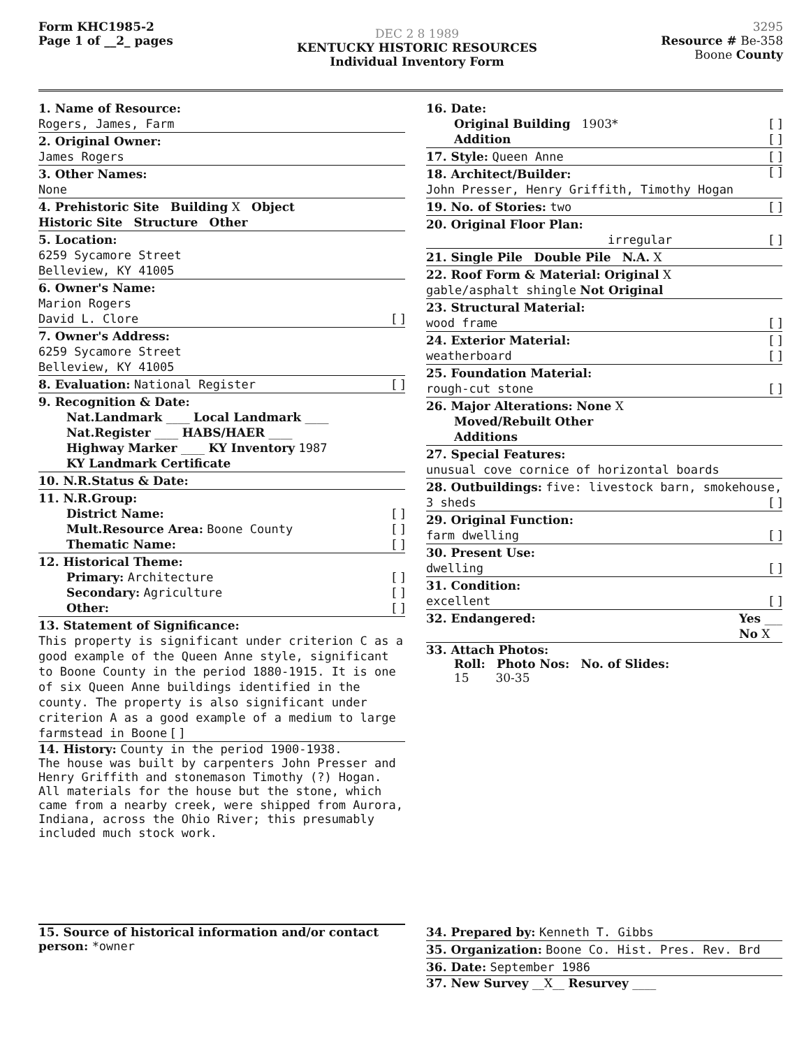Form KHC1985-2
Page 1 of __2_ pages
DEC 2 8 1989
KENTUCKY HISTORIC RESOURCES
Individual Inventory Form
3295
Resource # Be-358
Boone County
1. Name of Resource:
Rogers, James, Farm
2. Original Owner:
James Rogers
3. Other Names:
None
4. Prehistoric Site Building X Object
Historic Site Structure Other
5. Location:
6259 Sycamore Street
Belleview, KY 41005
6. Owner's Name:
Marion Rogers
David L. Clore [ ]
7. Owner's Address:
6259 Sycamore Street
Belleview, KY 41005
8. Evaluation: National Register [ ]
9. Recognition & Date:
Nat.Landmark ____ Local Landmark ____
Nat.Register ____ HABS/HAER ____
Highway Marker ____ KY Inventory 1987
KY Landmark Certificate
10. N.R.Status & Date:
11. N.R.Group:
District Name: [ ]
Mult.Resource Area: Boone County [ ]
Thematic Name: [ ]
12. Historical Theme:
Primary: Architecture [ ]
Secondary: Agriculture [ ]
Other: [ ]
13. Statement of Significance:
This property is significant under criterion C as a good example of the Queen Anne style, significant to Boone County in the period 1880-1915. It is one of six Queen Anne buildings identified in the county. The property is also significant under criterion A as a good example of a medium to large farmstead in Boone [ ]
14. History: County in the period 1900-1938.
The house was built by carpenters John Presser and Henry Griffith and stonemason Timothy (?) Hogan. All materials for the house but the stone, which came from a nearby creek, were shipped from Aurora, Indiana, across the Ohio River; this presumably included much stock work.
16. Date:
Original Building 1903* [ ]
Addition [ ]
17. Style: Queen Anne [ ]
[ ]
18. Architect/Builder:
John Presser, Henry Griffith, Timothy Hogan
19. No. of Stories: two [ ]
20. Original Floor Plan:
irregular [ ]
21. Single Pile Double Pile N.A. X
22. Roof Form & Material: Original X
gable/asphalt shingle Not Original
23. Structural Material:
wood frame [ ]
24. Exterior Material: [ ]
weatherboard [ ]
25. Foundation Material:
rough-cut stone [ ]
26. Major Alterations: None X
Moved/Rebuilt Other
Additions
27. Special Features:
unusual cove cornice of horizontal boards
28. Outbuildings: five: livestock barn, smokehouse, 3 sheds [ ]
29. Original Function:
farm dwelling [ ]
30. Present Use:
dwelling [ ]
31. Condition:
excellent [ ]
32. Endangered: Yes ___
No X
33. Attach Photos:
Roll: Photo Nos: No. of Slides:
15 30-35
15. Source of historical information and/or contact person: *owner
34. Prepared by: Kenneth T. Gibbs
35. Organization: Boone Co. Hist. Pres. Rev. Brd
36. Date: September 1986
37. New Survey __X__ Resurvey ____